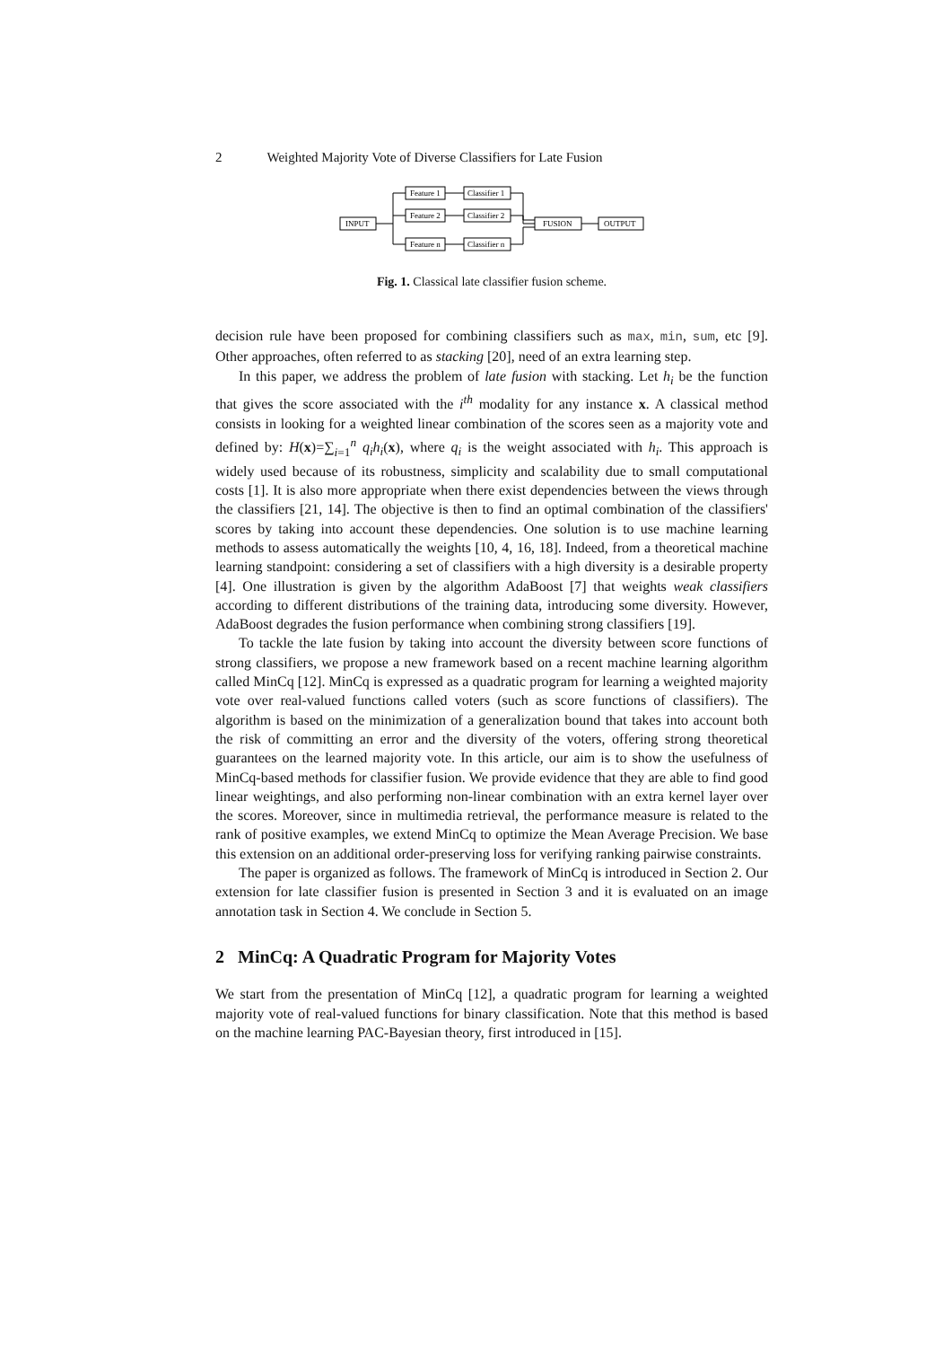2 Weighted Majority Vote of Diverse Classifiers for Late Fusion
INPUT
Feature 1
Feature 2
Feature n
Classifier 1
Classifier 2
Classifier n
FUSION
OUTPUT
Fig. 1. Classical late classifier fusion scheme.
decision rule have been proposed for combining classifiers such as max, min, sum, etc [9]. Other approaches, often referred to as stacking [20], need of an extra learning step.
In this paper, we address the problem of late fusion with stacking. Let h<sub>i</sub> be the function that gives the score associated with the i<sup>th</sup> modality for any instance x. A classical method consists in looking for a weighted linear combination of the scores seen as a majority vote and defined by: H(x)=∑<sub>i=1</sub><sup>n</sup> q<sub>i</sub>h<sub>i</sub>(x), where q<sub>i</sub> is the weight associated with h<sub>i</sub>. This approach is widely used because of its robustness, simplicity and scalability due to small computational costs [1]. It is also more appropriate when there exist dependencies between the views through the classifiers [21, 14]. The objective is then to find an optimal combination of the classifiers' scores by taking into account these dependencies. One solution is to use machine learning methods to assess automatically the weights [10, 4, 16, 18]. Indeed, from a theoretical machine learning standpoint: considering a set of classifiers with a high diversity is a desirable property [4]. One illustration is given by the algorithm AdaBoost [7] that weights weak classifiers according to different distributions of the training data, introducing some diversity. However, AdaBoost degrades the fusion performance when combining strong classifiers [19].
To tackle the late fusion by taking into account the diversity between score functions of strong classifiers, we propose a new framework based on a recent machine learning algorithm called MinCq [12]. MinCq is expressed as a quadratic program for learning a weighted majority vote over real-valued functions called voters (such as score functions of classifiers). The algorithm is based on the minimization of a generalization bound that takes into account both the risk of committing an error and the diversity of the voters, offering strong theoretical guarantees on the learned majority vote. In this article, our aim is to show the usefulness of MinCq-based methods for classifier fusion. We provide evidence that they are able to find good linear weightings, and also performing non-linear combination with an extra kernel layer over the scores. Moreover, since in multimedia retrieval, the performance measure is related to the rank of positive examples, we extend MinCq to optimize the Mean Average Precision. We base this extension on an additional order-preserving loss for verifying ranking pairwise constraints.
The paper is organized as follows. The framework of MinCq is introduced in Section 2. Our extension for late classifier fusion is presented in Section 3 and it is evaluated on an image annotation task in Section 4. We conclude in Section 5.
2 MinCq: A Quadratic Program for Majority Votes
We start from the presentation of MinCq [12], a quadratic program for learning a weighted majority vote of real-valued functions for binary classification. Note that this method is based on the machine learning PAC-Bayesian theory, first introduced in [15].